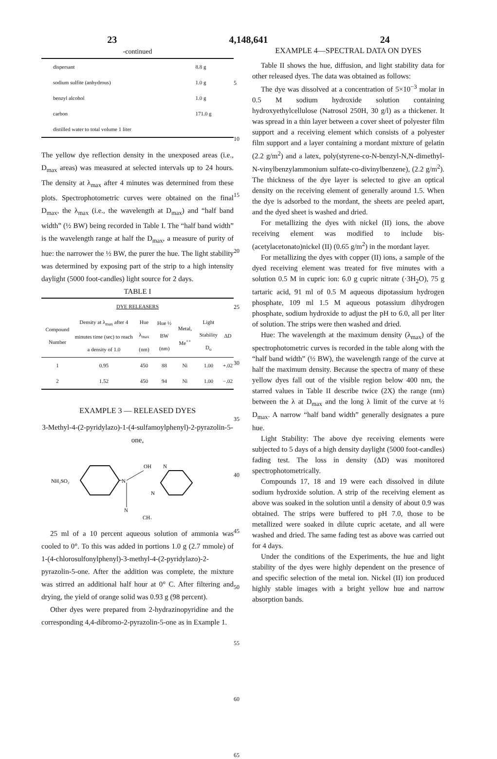23
4,148,641
24
-continued
| dispersant | 8.8 g |
| sodium sulfite (anhydrous) | 1.0 g |
| benzyl alcohol | 1.0 g |
| carbon | 171.0 g |
| distilled water to total volume 1 liter | |
The yellow dye reflection density in the unexposed areas (i.e., D<sub>max</sub> areas) was measured at selected intervals up to 24 hours. The density at λ<sub>max</sub> after 4 minutes was determined from these plots. Spectrophotometric curves were obtained on the final D<sub>max</sub>, the λ<sub>max</sub> (i.e., the wavelength at D<sub>max</sub>) and “half band width” (½ BW) being recorded in Table I. The “half band width” is the wavelength range at half the D<sub>max</sub>, a measure of purity of hue: the narrower the ½ BW, the purer the hue. The light stability was determined by exposing part of the strip to a high intensity daylight (5000 foot-candles) light source for 2 days.
TABLE I
| DYE RELEASERS | | | | | | |
| --- | --- | --- | --- | --- | --- | --- |
| Compound Number | Density at λ<sub>max</sub> after 4 minutes time (sec) to reach a density of 1.0 | Hue λ<sub>max</sub> (nm) | Hue ½ BW (nm) | Metal, Me<sup>++</sup> | Light Stability D<sub>o</sub> | ΔD |
| 1 | 0.95 | 450 | 88 | Ni | 1.00 | +.02 |
| 2 | 1.52 | 450 | 94 | Ni | 1.00 | −.02 |
EXAMPLE 3 — RELEASED DYES
3-Methyl-4-(2-pyridylazo)-1-(4-sulfamoylphenyl)-2-pyrazolin-5-one,
NH₂SO₂
N
OH
N
N
N
CH₃
25 ml of a 10 percent aqueous solution of ammonia was cooled to 0°. To this was added in portions 1.0 g (2.7 mmole) of 1-(4-chlorosulfonylphenyl)-3-methyl-4-(2-pyridylazo)-2-pyrazolin-5-one. After the addition was complete, the mixture was stirred an additional half hour at 0° C. After filtering and drying, the yield of orange solid was 0.93 g (98 percent).
Other dyes were prepared from 2-hydrazinopyridine and the corresponding 4,4-dibromo-2-pyrazolin-5-one as in Example 1.
5
10
15
20
25
30
35
40
45
50
55
60
65
EXAMPLE 4—SPECTRAL DATA ON DYES
Table II shows the hue, diffusion, and light stability data for other released dyes. The data was obtained as follows:
The dye was dissolved at a concentration of 5×10<sup>−3</sup> molar in 0.5 M sodium hydroxide solution containing hydroxyethylcellulose (Natrosol 250H, 30 g/l) as a thickener. It was spread in a thin layer between a cover sheet of polyester film support and a receiving element which consists of a polyester film support and a layer containing a mordant mixture of gelatin (2.2 g/m<sup>2</sup>) and a latex, poly(styrene-co-N-benzyl-N,N-dimethyl-N-vinylbenzylammonium sulfate-co-divinylbenzene), (2.2 g/m<sup>2</sup>). The thickness of the dye layer is selected to give an optical density on the receiving element of generally around 1.5. When the dye is adsorbed to the mordant, the sheets are peeled apart, and the dyed sheet is washed and dried.
For metallizing the dyes with nickel (II) ions, the above receiving element was modified to include bis-(acetylacetonato)nickel (II) (0.65 g/m<sup>2</sup>) in the mordant layer.
For metallizing the dyes with copper (II) ions, a sample of the dyed receiving element was treated for five minutes with a solution 0.5 M in cupric ion: 6.0 g cupric nitrate (·3H<sub>2</sub>O), 75 g tartaric acid, 91 ml of 0.5 M aqueous dipotassium hydrogen phosphate, 109 ml 1.5 M aqueous potassium dihydrogen phosphate, sodium hydroxide to adjust the pH to 6.0, all per liter of solution. The strips were then washed and dried.
Hue: The wavelength at the maximum density (λ<sub>max</sub>) of the spectrophotometric curves is recorded in the table along with the “half band width” (½ BW), the wavelength range of the curve at half the maximum density. Because the spectra of many of these yellow dyes fall out of the visible region below 400 nm, the starred values in Table II describe twice (2X) the range (nm) between the λ at D<sub>max</sub> and the long λ limit of the curve at ½ D<sub>max</sub>. A narrow “half band width” generally designates a pure hue.
Light Stability: The above dye receiving elements were subjected to 5 days of a high density daylight (5000 foot-candles) fading test. The loss in density (ΔD) was monitored spectrophotometrically.
Compounds 17, 18 and 19 were each dissolved in dilute sodium hydroxide solution. A strip of the receiving element as above was soaked in the solution until a density of about 0.9 was obtained. The strips were buffered to pH 7.0, those to be metallized were soaked in dilute cupric acetate, and all were washed and dried. The same fading test as above was carried out for 4 days.
Under the conditions of the Experiments, the hue and light stability of the dyes were highly dependent on the presence of and specific selection of the metal ion. Nickel (II) ion produced highly stable images with a bright yellow hue and narrow absorption bands.